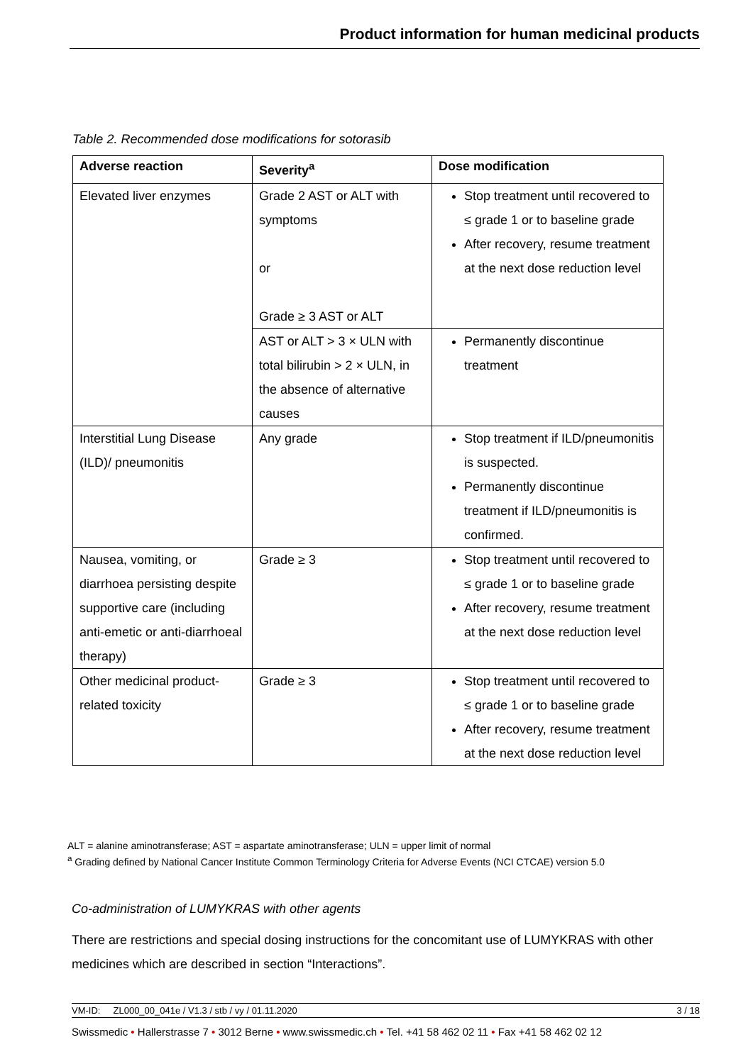Product information for human medicinal products
Table 2. Recommended dose modifications for sotorasib
| Adverse reaction | Severity<sup>a</sup> | Dose modification |
| --- | --- | --- |
| Elevated liver enzymes | Grade 2 AST or ALT with symptoms or Grade ≥ 3 AST or ALT | Stop treatment until recovered to ≤ grade 1 or to baseline grade After recovery, resume treatment at the next dose reduction level |
| | AST or ALT > 3 × ULN with total bilirubin > 2 × ULN, in the absence of alternative causes | Permanently discontinue treatment |
| Interstitial Lung Disease (ILD)/ pneumonitis | Any grade | Stop treatment if ILD/pneumonitis is suspected. Permanently discontinue treatment if ILD/pneumonitis is confirmed. |
| Nausea, vomiting, or diarrhoea persisting despite supportive care (including anti-emetic or anti-diarrhoeal therapy) | Grade ≥ 3 | Stop treatment until recovered to ≤ grade 1 or to baseline grade After recovery, resume treatment at the next dose reduction level |
| Other medicinal product-related toxicity | Grade ≥ 3 | Stop treatment until recovered to ≤ grade 1 or to baseline grade After recovery, resume treatment at the next dose reduction level |
ALT = alanine aminotransferase; AST = aspartate aminotransferase; ULN = upper limit of normal
<sup>a</sup> Grading defined by National Cancer Institute Common Terminology Criteria for Adverse Events (NCI CTCAE) version 5.0
Co-administration of LUMYKRAS with other agents
There are restrictions and special dosing instructions for the concomitant use of LUMYKRAS with other medicines which are described in section “Interactions”.
VM-ID: ZL000_00_041e / V1.3 / stb / vy / 01.11.2020 3 / 18
Swissmedic • Hallerstrasse 7 • 3012 Berne • www.swissmedic.ch • Tel. +41 58 462 02 11 • Fax +41 58 462 02 12